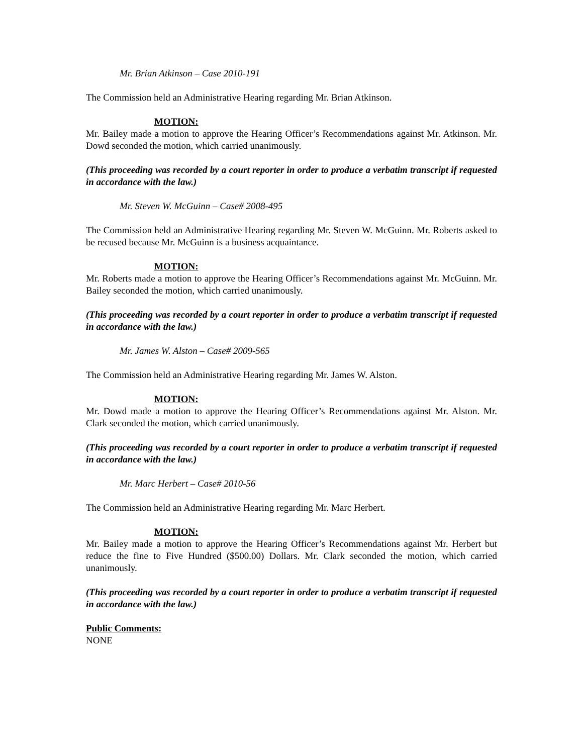Mr. Brian Atkinson – Case 2010-191
The Commission held an Administrative Hearing regarding Mr. Brian Atkinson.
MOTION:
Mr. Bailey made a motion to approve the Hearing Officer’s Recommendations against Mr. Atkinson. Mr. Dowd seconded the motion, which carried unanimously.
(This proceeding was recorded by a court reporter in order to produce a verbatim transcript if requested in accordance with the law.)
Mr. Steven W. McGuinn – Case# 2008-495
The Commission held an Administrative Hearing regarding Mr. Steven W. McGuinn. Mr. Roberts asked to be recused because Mr. McGuinn is a business acquaintance.
MOTION:
Mr. Roberts made a motion to approve the Hearing Officer’s Recommendations against Mr. McGuinn. Mr. Bailey seconded the motion, which carried unanimously.
(This proceeding was recorded by a court reporter in order to produce a verbatim transcript if requested in accordance with the law.)
Mr. James W. Alston – Case# 2009-565
The Commission held an Administrative Hearing regarding Mr. James W. Alston.
MOTION:
Mr. Dowd made a motion to approve the Hearing Officer’s Recommendations against Mr. Alston. Mr. Clark seconded the motion, which carried unanimously.
(This proceeding was recorded by a court reporter in order to produce a verbatim transcript if requested in accordance with the law.)
Mr. Marc Herbert – Case# 2010-56
The Commission held an Administrative Hearing regarding Mr. Marc Herbert.
MOTION:
Mr. Bailey made a motion to approve the Hearing Officer’s Recommendations against Mr. Herbert but reduce the fine to Five Hundred ($500.00) Dollars. Mr. Clark seconded the motion, which carried unanimously.
(This proceeding was recorded by a court reporter in order to produce a verbatim transcript if requested in accordance with the law.)
Public Comments:
NONE